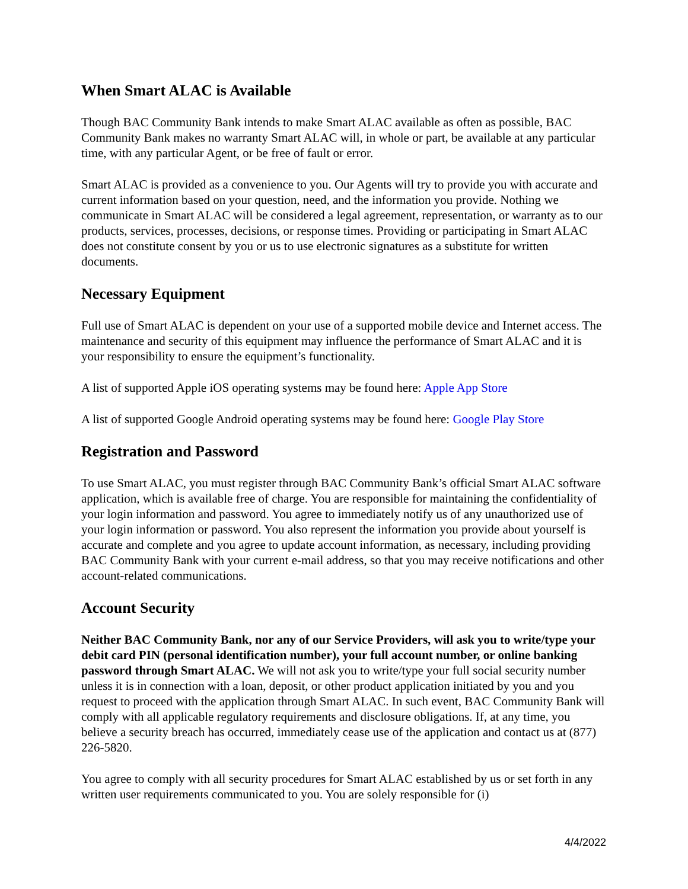When Smart ALAC is Available
Though BAC Community Bank intends to make Smart ALAC available as often as possible, BAC Community Bank makes no warranty Smart ALAC will, in whole or part, be available at any particular time, with any particular Agent, or be free of fault or error.
Smart ALAC is provided as a convenience to you. Our Agents will try to provide you with accurate and current information based on your question, need, and the information you provide. Nothing we communicate in Smart ALAC will be considered a legal agreement, representation, or warranty as to our products, services, processes, decisions, or response times. Providing or participating in Smart ALAC does not constitute consent by you or us to use electronic signatures as a substitute for written documents.
Necessary Equipment
Full use of Smart ALAC is dependent on your use of a supported mobile device and Internet access. The maintenance and security of this equipment may influence the performance of Smart ALAC and it is your responsibility to ensure the equipment’s functionality.
A list of supported Apple iOS operating systems may be found here: Apple App Store
A list of supported Google Android operating systems may be found here: Google Play Store
Registration and Password
To use Smart ALAC, you must register through BAC Community Bank’s official Smart ALAC software application, which is available free of charge. You are responsible for maintaining the confidentiality of your login information and password. You agree to immediately notify us of any unauthorized use of your login information or password. You also represent the information you provide about yourself is accurate and complete and you agree to update account information, as necessary, including providing BAC Community Bank with your current e-mail address, so that you may receive notifications and other account-related communications.
Account Security
Neither BAC Community Bank, nor any of our Service Providers, will ask you to write/type your debit card PIN (personal identification number), your full account number, or online banking password through Smart ALAC. We will not ask you to write/type your full social security number unless it is in connection with a loan, deposit, or other product application initiated by you and you request to proceed with the application through Smart ALAC. In such event, BAC Community Bank will comply with all applicable regulatory requirements and disclosure obligations. If, at any time, you believe a security breach has occurred, immediately cease use of the application and contact us at (877) 226-5820.
You agree to comply with all security procedures for Smart ALAC established by us or set forth in any written user requirements communicated to you. You are solely responsible for (i)
4/4/2022